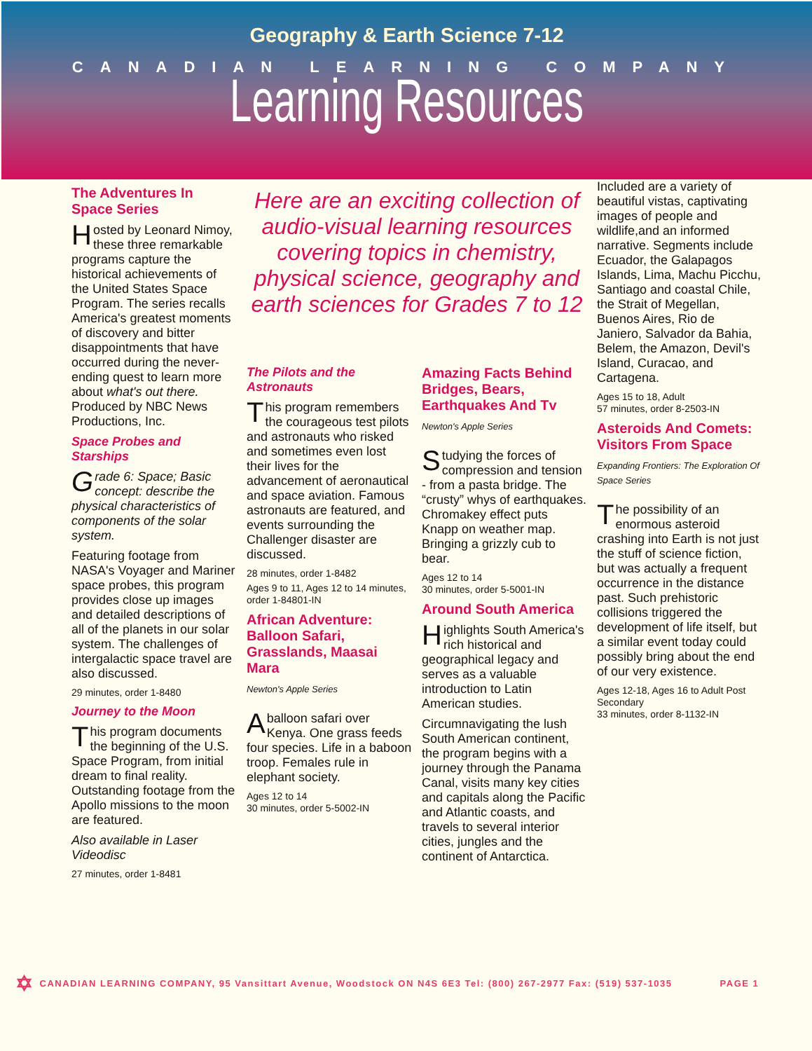Geography & Earth Science 7-12
CANADIAN LEARNING COMPANY
Learning Resources
The Adventures In Space Series
Hosted by Leonard Nimoy, these three remarkable programs capture the historical achievements of the United States Space Program. The series recalls America's greatest moments of discovery and bitter disappointments that have occurred during the never-ending quest to learn more about what's out there. Produced by NBC News Productions, Inc.
Space Probes and Starships
Grade 6: Space; Basic concept: describe the physical characteristics of components of the solar system.
Featuring footage from NASA's Voyager and Mariner space probes, this program provides close up images and detailed descriptions of all of the planets in our solar system. The challenges of intergalactic space travel are also discussed.
29 minutes, order 1-8480
Journey to the Moon
This program documents the beginning of the U.S. Space Program, from initial dream to final reality. Outstanding footage from the Apollo missions to the moon are featured.
Also available in Laser Videodisc
27 minutes, order 1-8481
Here are an exciting collection of audio-visual learning resources covering topics in chemistry, physical science, geography and earth sciences for Grades 7 to 12
The Pilots and the Astronauts
This program remembers the courageous test pilots and astronauts who risked and sometimes even lost their lives for the advancement of aeronautical and space aviation. Famous astronauts are featured, and events surrounding the Challenger disaster are discussed.
28 minutes, order 1-8482
Ages 9 to 11, Ages 12 to 14 minutes, order 1-84801-IN
African Adventure: Balloon Safari, Grasslands, Maasai Mara
Newton's Apple Series
A balloon safari over Kenya. One grass feeds four species. Life in a baboon troop. Females rule in elephant society.
Ages 12 to 14
30 minutes, order 5-5002-IN
Amazing Facts Behind Bridges, Bears, Earthquakes And Tv
Newton's Apple Series
Studying the forces of compression and tension - from a pasta bridge. The “crusty” whys of earthquakes. Chromakey effect puts Knapp on weather map. Bringing a grizzly cub to bear.
Ages 12 to 14
30 minutes, order 5-5001-IN
Around South America
Highlights South America's rich historical and geographical legacy and serves as a valuable introduction to Latin American studies.
Circumnavigating the lush South American continent, the program begins with a journey through the Panama Canal, visits many key cities and capitals along the Pacific and Atlantic coasts, and travels to several interior cities, jungles and the continent of Antarctica.
Included are a variety of beautiful vistas, captivating images of people and wildlife,and an informed narrative. Segments include Ecuador, the Galapagos Islands, Lima, Machu Picchu, Santiago and coastal Chile, the Strait of Megellan, Buenos Aires, Rio de Janiero, Salvador da Bahia, Belem, the Amazon, Devil's Island, Curacao, and Cartagena.
Ages 15 to 18, Adult
57 minutes, order 8-2503-IN
Asteroids And Comets: Visitors From Space
Expanding Frontiers: The Exploration Of Space Series
The possibility of an enormous asteroid crashing into Earth is not just the stuff of science fiction, but was actually a frequent occurrence in the distance past. Such prehistoric collisions triggered the development of life itself, but a similar event today could possibly bring about the end of our very existence.
Ages 12-18, Ages 16 to Adult Post Secondary
33 minutes, order 8-1132-IN
✡ CANADIAN LEARNING COMPANY, 95 Vansittart Avenue, Woodstock ON N4S 6E3 Tel: (800) 267-2977 Fax: (519) 537-1035 PAGE 1